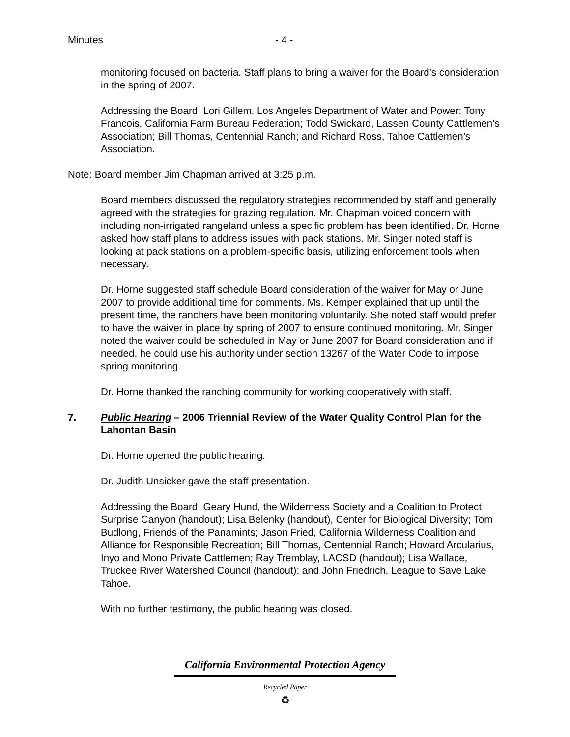Minutes - 4 -
monitoring focused on bacteria. Staff plans to bring a waiver for the Board’s consideration in the spring of 2007.
Addressing the Board: Lori Gillem, Los Angeles Department of Water and Power; Tony Francois, California Farm Bureau Federation; Todd Swickard, Lassen County Cattlemen’s Association; Bill Thomas, Centennial Ranch; and Richard Ross, Tahoe Cattlemen’s Association.
Note: Board member Jim Chapman arrived at 3:25 p.m.
Board members discussed the regulatory strategies recommended by staff and generally agreed with the strategies for grazing regulation. Mr. Chapman voiced concern with including non-irrigated rangeland unless a specific problem has been identified. Dr. Horne asked how staff plans to address issues with pack stations. Mr. Singer noted staff is looking at pack stations on a problem-specific basis, utilizing enforcement tools when necessary.
Dr. Horne suggested staff schedule Board consideration of the waiver for May or June 2007 to provide additional time for comments. Ms. Kemper explained that up until the present time, the ranchers have been monitoring voluntarily. She noted staff would prefer to have the waiver in place by spring of 2007 to ensure continued monitoring. Mr. Singer noted the waiver could be scheduled in May or June 2007 for Board consideration and if needed, he could use his authority under section 13267 of the Water Code to impose spring monitoring.
Dr. Horne thanked the ranching community for working cooperatively with staff.
7. Public Hearing – 2006 Triennial Review of the Water Quality Control Plan for the Lahontan Basin
Dr. Horne opened the public hearing.
Dr. Judith Unsicker gave the staff presentation.
Addressing the Board: Geary Hund, the Wilderness Society and a Coalition to Protect Surprise Canyon (handout); Lisa Belenky (handout), Center for Biological Diversity; Tom Budlong, Friends of the Panamints; Jason Fried, California Wilderness Coalition and Alliance for Responsible Recreation; Bill Thomas, Centennial Ranch; Howard Arcularius, Inyo and Mono Private Cattlemen; Ray Tremblay, LACSD (handout); Lisa Wallace, Truckee River Watershed Council (handout); and John Friedrich, League to Save Lake Tahoe.
With no further testimony, the public hearing was closed.
California Environmental Protection Agency
Recycled Paper
♻